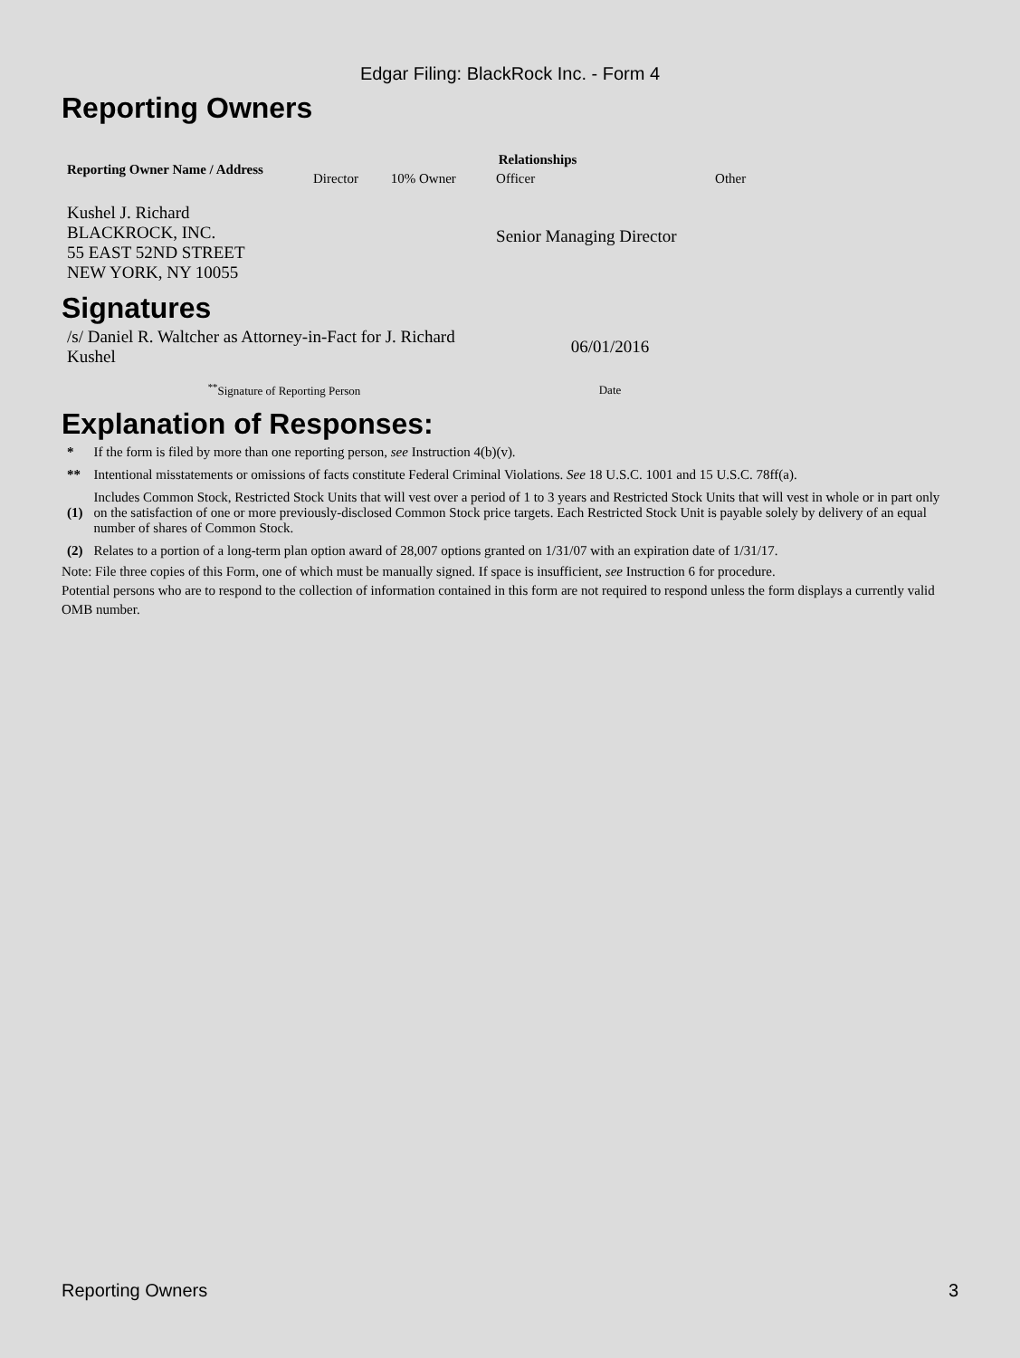Edgar Filing: BlackRock Inc. - Form 4
Reporting Owners
| Reporting Owner Name / Address | Relationships | | | |
| --- | --- | --- | --- | --- |
| | Director | 10% Owner | Officer | Other |
| Kushel J. Richard BLACKROCK, INC. 55 EAST 52ND STREET NEW YORK, NY 10055 | | | Senior Managing Director | |
Signatures
| /s/ Daniel R. Waltcher as Attorney-in-Fact for J. Richard Kushel | 06/01/2016 |
| <sup>**</sup> Signature of Reporting Person | Date |
Explanation of Responses:
| * | If the form is filed by more than one reporting person, see Instruction 4(b)(v). |
| ** | Intentional misstatements or omissions of facts constitute Federal Criminal Violations. See 18 U.S.C. 1001 and 15 U.S.C. 78ff(a). |
| (1) | Includes Common Stock, Restricted Stock Units that will vest over a period of 1 to 3 years and Restricted Stock Units that will vest in whole or in part only on the satisfaction of one or more previously-disclosed Common Stock price targets. Each Restricted Stock Unit is payable solely by delivery of an equal number of shares of Common Stock. |
| (2) | Relates to a portion of a long-term plan option award of 28,007 options granted on 1/31/07 with an expiration date of 1/31/17. |
Note: File three copies of this Form, one of which must be manually signed. If space is insufficient, see Instruction 6 for procedure.
Potential persons who are to respond to the collection of information contained in this form are not required to respond unless the form displays a currently valid OMB number.
Reporting Owners 3